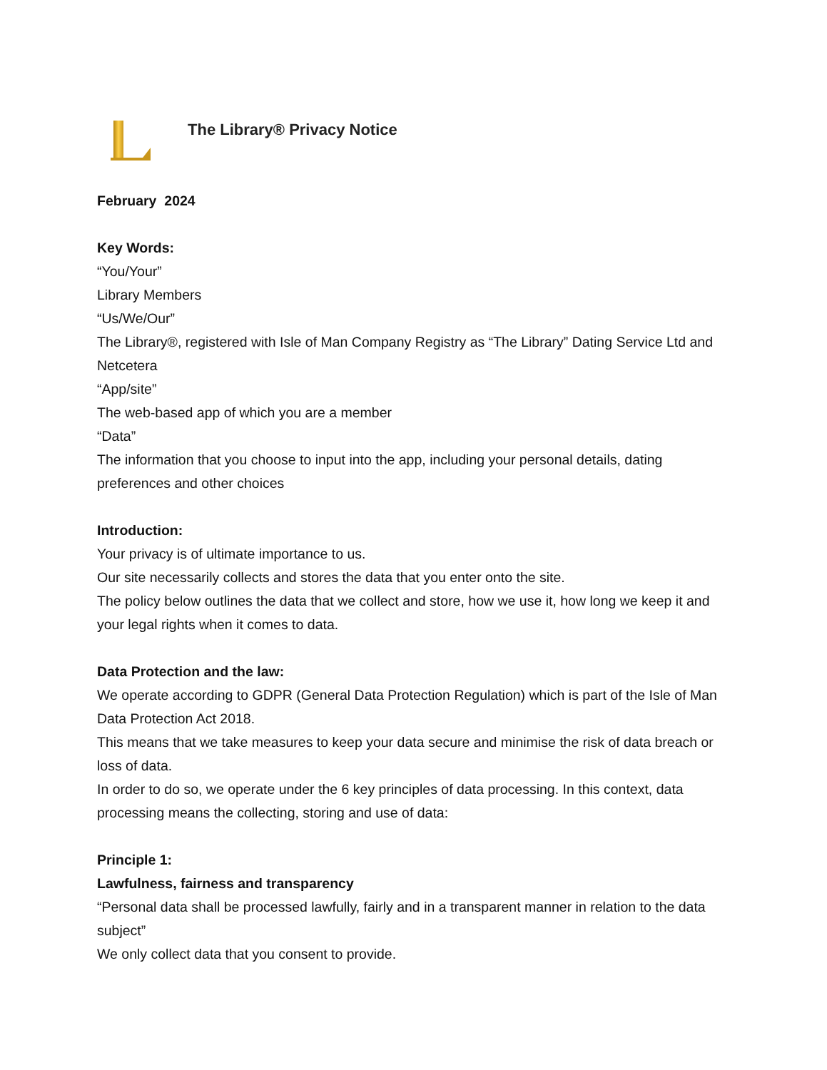The Library® Privacy Notice
February 2024
Key Words:
“You/Your”
Library Members
“Us/We/Our”
The Library®, registered with Isle of Man Company Registry as “The Library” Dating Service Ltd and Netcetera
“App/site”
The web-based app of which you are a member
“Data”
The information that you choose to input into the app, including your personal details, dating preferences and other choices
Introduction:
Your privacy is of ultimate importance to us.
Our site necessarily collects and stores the data that you enter onto the site.
The policy below outlines the data that we collect and store, how we use it, how long we keep it and your legal rights when it comes to data.
Data Protection and the law:
We operate according to GDPR (General Data Protection Regulation) which is part of the Isle of Man Data Protection Act 2018.
This means that we take measures to keep your data secure and minimise the risk of data breach or loss of data.
In order to do so, we operate under the 6 key principles of data processing. In this context, data processing means the collecting, storing and use of data:
Principle 1:
Lawfulness, fairness and transparency
“Personal data shall be processed lawfully, fairly and in a transparent manner in relation to the data subject”
We only collect data that you consent to provide.